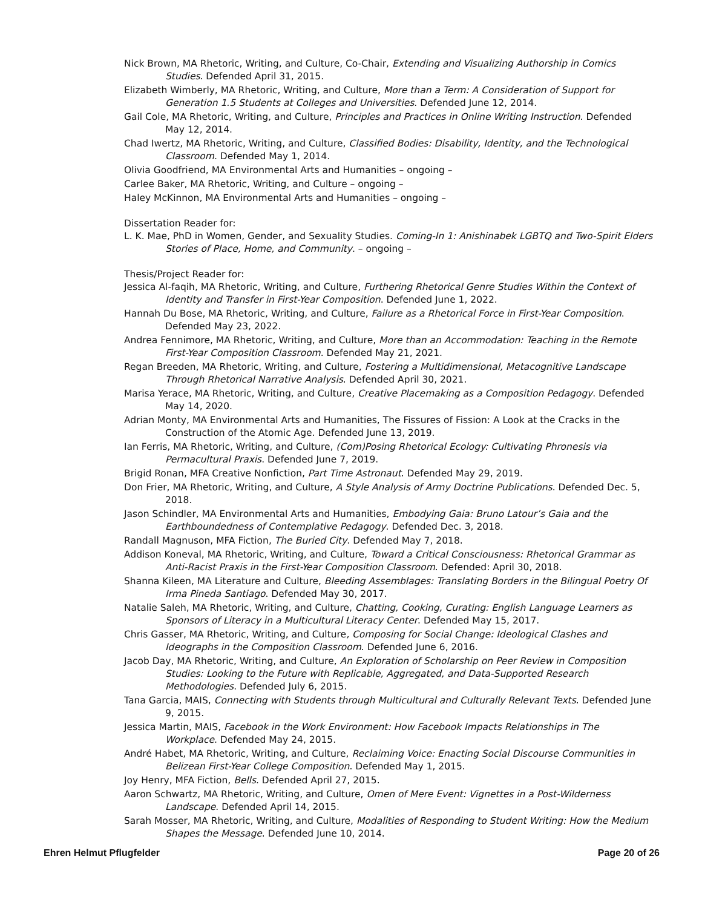Nick Brown, MA Rhetoric, Writing, and Culture, Co-Chair, Extending and Visualizing Authorship in Comics Studies. Defended April 31, 2015.
Elizabeth Wimberly, MA Rhetoric, Writing, and Culture, More than a Term: A Consideration of Support for Generation 1.5 Students at Colleges and Universities. Defended June 12, 2014.
Gail Cole, MA Rhetoric, Writing, and Culture, Principles and Practices in Online Writing Instruction. Defended May 12, 2014.
Chad Iwertz, MA Rhetoric, Writing, and Culture, Classified Bodies: Disability, Identity, and the Technological Classroom. Defended May 1, 2014.
Olivia Goodfriend, MA Environmental Arts and Humanities – ongoing –
Carlee Baker, MA Rhetoric, Writing, and Culture – ongoing –
Haley McKinnon, MA Environmental Arts and Humanities – ongoing –
Dissertation Reader for:
L. K. Mae, PhD in Women, Gender, and Sexuality Studies. Coming-In 1: Anishinabek LGBTQ and Two-Spirit Elders Stories of Place, Home, and Community. – ongoing –
Thesis/Project Reader for:
Jessica Al-faqih, MA Rhetoric, Writing, and Culture, Furthering Rhetorical Genre Studies Within the Context of Identity and Transfer in First-Year Composition. Defended June 1, 2022.
Hannah Du Bose, MA Rhetoric, Writing, and Culture, Failure as a Rhetorical Force in First-Year Composition. Defended May 23, 2022.
Andrea Fennimore, MA Rhetoric, Writing, and Culture, More than an Accommodation: Teaching in the Remote First-Year Composition Classroom. Defended May 21, 2021.
Regan Breeden, MA Rhetoric, Writing, and Culture, Fostering a Multidimensional, Metacognitive Landscape Through Rhetorical Narrative Analysis. Defended April 30, 2021.
Marisa Yerace, MA Rhetoric, Writing, and Culture, Creative Placemaking as a Composition Pedagogy. Defended May 14, 2020.
Adrian Monty, MA Environmental Arts and Humanities, The Fissures of Fission: A Look at the Cracks in the Construction of the Atomic Age. Defended June 13, 2019.
Ian Ferris, MA Rhetoric, Writing, and Culture, (Com)Posing Rhetorical Ecology: Cultivating Phronesis via Permacultural Praxis. Defended June 7, 2019.
Brigid Ronan, MFA Creative Nonfiction, Part Time Astronaut. Defended May 29, 2019.
Don Frier, MA Rhetoric, Writing, and Culture, A Style Analysis of Army Doctrine Publications. Defended Dec. 5, 2018.
Jason Schindler, MA Environmental Arts and Humanities, Embodying Gaia: Bruno Latour’s Gaia and the Earthboundedness of Contemplative Pedagogy. Defended Dec. 3, 2018.
Randall Magnuson, MFA Fiction, The Buried City. Defended May 7, 2018.
Addison Koneval, MA Rhetoric, Writing, and Culture, Toward a Critical Consciousness: Rhetorical Grammar as Anti-Racist Praxis in the First-Year Composition Classroom. Defended: April 30, 2018.
Shanna Kileen, MA Literature and Culture, Bleeding Assemblages: Translating Borders in the Bilingual Poetry Of Irma Pineda Santiago. Defended May 30, 2017.
Natalie Saleh, MA Rhetoric, Writing, and Culture, Chatting, Cooking, Curating: English Language Learners as Sponsors of Literacy in a Multicultural Literacy Center. Defended May 15, 2017.
Chris Gasser, MA Rhetoric, Writing, and Culture, Composing for Social Change: Ideological Clashes and Ideographs in the Composition Classroom. Defended June 6, 2016.
Jacob Day, MA Rhetoric, Writing, and Culture, An Exploration of Scholarship on Peer Review in Composition Studies: Looking to the Future with Replicable, Aggregated, and Data-Supported Research Methodologies. Defended July 6, 2015.
Tana Garcia, MAIS, Connecting with Students through Multicultural and Culturally Relevant Texts. Defended June 9, 2015.
Jessica Martin, MAIS, Facebook in the Work Environment: How Facebook Impacts Relationships in The Workplace. Defended May 24, 2015.
André Habet, MA Rhetoric, Writing, and Culture, Reclaiming Voice: Enacting Social Discourse Communities in Belizean First-Year College Composition. Defended May 1, 2015.
Joy Henry, MFA Fiction, Bells. Defended April 27, 2015.
Aaron Schwartz, MA Rhetoric, Writing, and Culture, Omen of Mere Event: Vignettes in a Post-Wilderness Landscape. Defended April 14, 2015.
Sarah Mosser, MA Rhetoric, Writing, and Culture, Modalities of Responding to Student Writing: How the Medium Shapes the Message. Defended June 10, 2014.
Ehren Helmut Pflugfelder Page 20 of 26